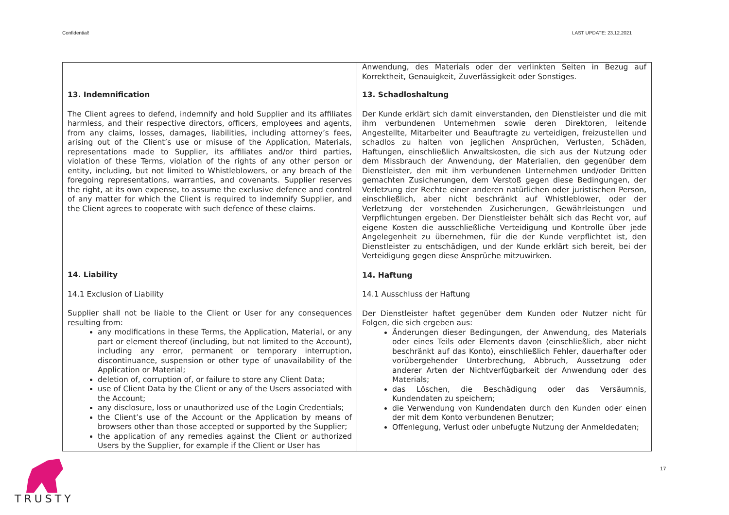Confidential! LAST UPDATE: 23.12.2021
| 13. Indemnification The Client agrees to defend, indemnify and hold Supplier and its affiliates harmless, and their respective directors, officers, employees and agents, from any claims, losses, damages, liabilities, including attorney’s fees, arising out of the Client’s use or misuse of the Application, Materials, representations made to Supplier, its affiliates and/or third parties, violation of these Terms, violation of the rights of any other person or entity, including, but not limited to Whistleblowers, or any breach of the foregoing representations, warranties, and covenants. Supplier reserves the right, at its own expense, to assume the exclusive defence and control of any matter for which the Client is required to indemnify Supplier, and the Client agrees to cooperate with such defence of these claims. 14. Liability 14.1 Exclusion of Liability Supplier shall not be liable to the Client or User for any consequences resulting from: any modifications in these Terms, the Application, Material, or any part or element thereof (including, but not limited to the Account), including any error, permanent or temporary interruption, discontinuance, suspension or other type of unavailability of the Application or Material; deletion of, corruption of, or failure to store any Client Data; use of Client Data by the Client or any of the Users associated with the Account; any disclosure, loss or unauthorized use of the Login Credentials; the Client’s use of the Account or the Application by means of browsers other than those accepted or supported by the Supplier; the application of any remedies against the Client or authorized Users by the Supplier, for example if the Client or User has | Anwendung, des Materials oder der verlinkten Seiten in Bezug auf Korrektheit, Genauigkeit, Zuverlässigkeit oder Sonstiges. 13. Schadloshaltung Der Kunde erklärt sich damit einverstanden, den Dienstleister und die mit ihm verbundenen Unternehmen sowie deren Direktoren, leitende Angestellte, Mitarbeiter und Beauftragte zu verteidigen, freizustellen und schadlos zu halten von jeglichen Ansprüchen, Verlusten, Schäden, Haftungen, einschließlich Anwaltskosten, die sich aus der Nutzung oder dem Missbrauch der Anwendung, der Materialien, den gegenüber dem Dienstleister, den mit ihm verbundenen Unternehmen und/oder Dritten gemachten Zusicherungen, dem Verstoß gegen diese Bedingungen, der Verletzung der Rechte einer anderen natürlichen oder juristischen Person, einschließlich, aber nicht beschränkt auf Whistleblower, oder der Verletzung der vorstehenden Zusicherungen, Gewährleistungen und Verpflichtungen ergeben. Der Dienstleister behält sich das Recht vor, auf eigene Kosten die ausschließliche Verteidigung und Kontrolle über jede Angelegenheit zu übernehmen, für die der Kunde verpflichtet ist, den Dienstleister zu entschädigen, und der Kunde erklärt sich bereit, bei der Verteidigung gegen diese Ansprüche mitzuwirken. 14. Haftung 14.1 Ausschluss der Haftung Der Dienstleister haftet gegenüber dem Kunden oder Nutzer nicht für Folgen, die sich ergeben aus: Änderungen dieser Bedingungen, der Anwendung, des Materials oder eines Teils oder Elements davon (einschließlich, aber nicht beschränkt auf das Konto), einschließlich Fehler, dauerhafter oder vorübergehender Unterbrechung, Abbruch, Aussetzung oder anderer Arten der Nichtverfügbarkeit der Anwendung oder des Materials; das Löschen, die Beschädigung oder das Versäumnis, Kundendaten zu speichern; die Verwendung von Kundendaten durch den Kunden oder einen der mit dem Konto verbundenen Benutzer; Offenlegung, Verlust oder unbefugte Nutzung der Anmeldedaten; |
TRUSTY
17